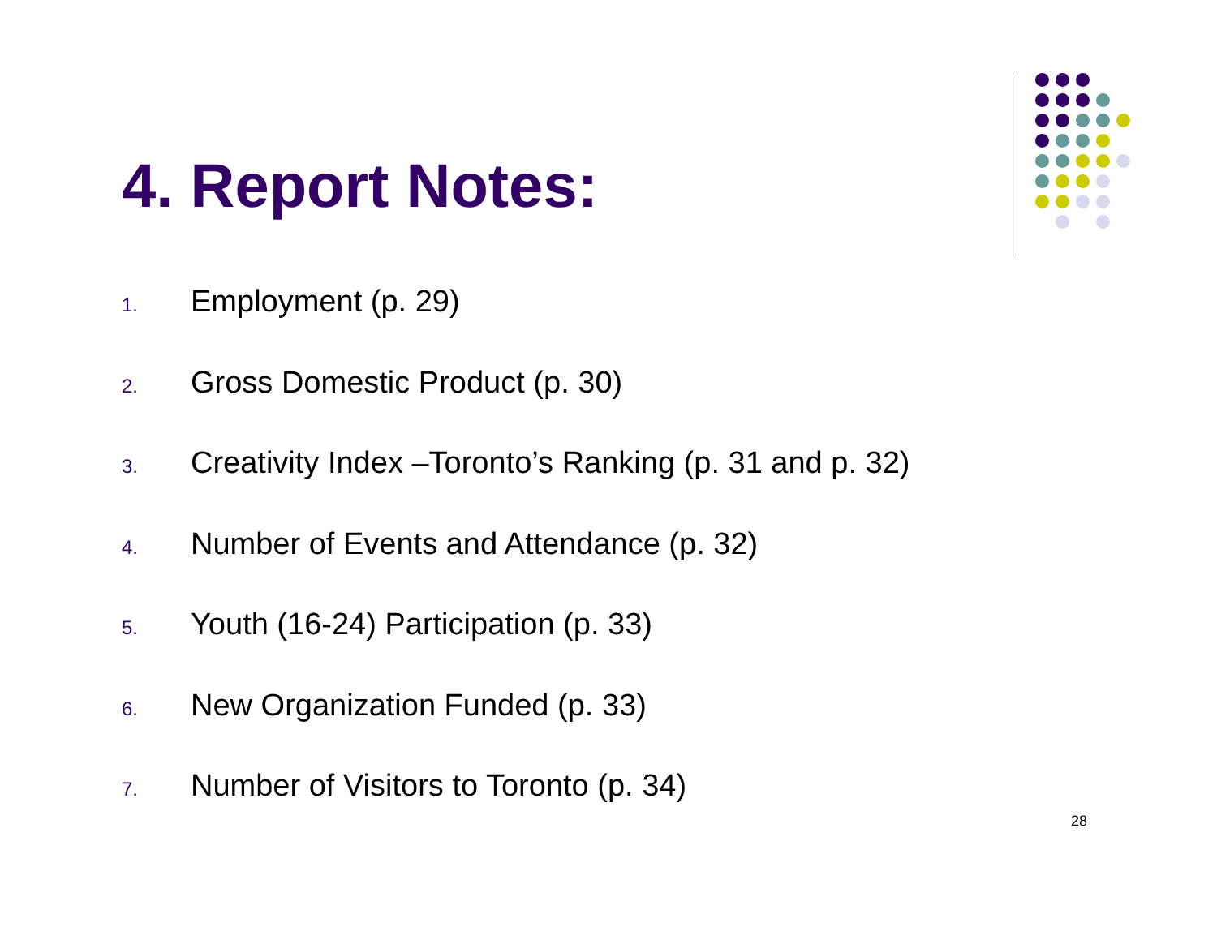4. Report Notes:
1. Employment (p. 29)
2. Gross Domestic Product (p. 30)
3. Creativity Index –Toronto’s Ranking (p. 31 and p. 32)
4. Number of Events and Attendance (p. 32)
5. Youth (16-24) Participation (p. 33)
6. New Organization Funded (p. 33)
7. Number of Visitors to Toronto (p. 34)
28